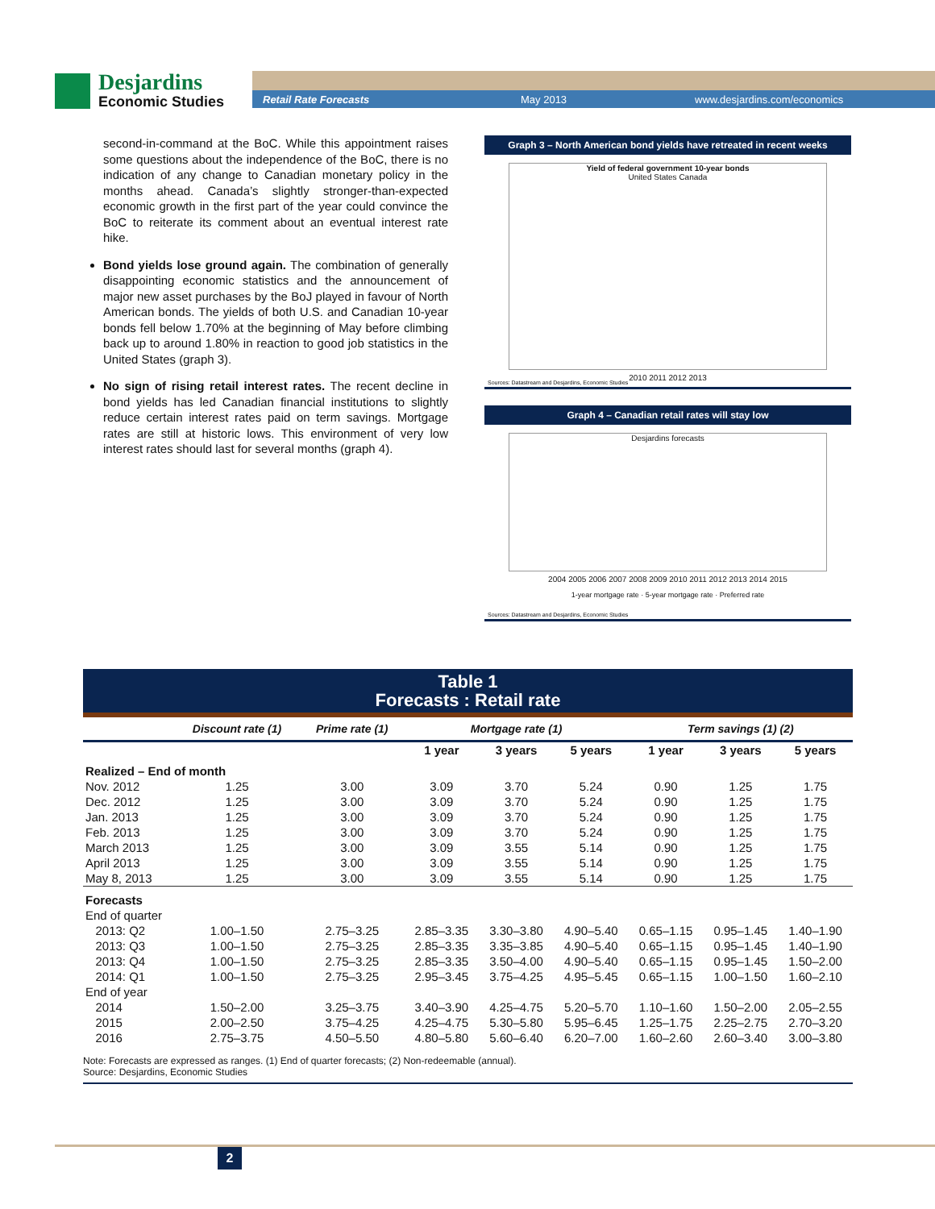Desjardins
Economic Studies
Retail Rate Forecasts May 2013 www.desjardins.com/economics
second-in-command at the BoC. While this appointment raises some questions about the independence of the BoC, there is no indication of any change to Canadian monetary policy in the months ahead. Canada’s slightly stronger-than-expected economic growth in the first part of the year could convince the BoC to reiterate its comment about an eventual interest rate hike.
Bond yields lose ground again. The combination of generally disappointing economic statistics and the announcement of major new asset purchases by the BoJ played in favour of North American bonds. The yields of both U.S. and Canadian 10-year bonds fell below 1.70% at the beginning of May before climbing back up to around 1.80% in reaction to good job statistics in the United States (graph 3).
No sign of rising retail interest rates. The recent decline in bond yields has led Canadian financial institutions to slightly reduce certain interest rates paid on term savings. Mortgage rates are still at historic lows. This environment of very low interest rates should last for several months (graph 4).
Graph 3 – North American bond yields have retreated in recent weeks
Yield of federal government 10-year bonds
United States Canada
2010 2011 2012 2013
Sources: Datastream and Desjardins, Economic Studies
Graph 4 – Canadian retail rates will stay low
Desjardins forecasts
2004 2005 2006 2007 2008 2009 2010 2011 2012 2013 2014 2015
1-year mortgage rate · 5-year mortgage rate · Preferred rate
Sources: Datastream and Desjardins, Economic Studies
Table 1
Forecasts : Retail rate
| | Discount rate (1) | Prime rate (1) | Mortgage rate (1) | | | Term savings (1) (2) | | |
| --- | --- | --- | --- | --- | --- | --- | --- | --- |
| | | | 1 year | 3 years | 5 years | 1 year | 3 years | 5 years |
| Realized – End of month | | | | | | | | |
| Nov. 2012 | 1.25 | 3.00 | 3.09 | 3.70 | 5.24 | 0.90 | 1.25 | 1.75 |
| Dec. 2012 | 1.25 | 3.00 | 3.09 | 3.70 | 5.24 | 0.90 | 1.25 | 1.75 |
| Jan. 2013 | 1.25 | 3.00 | 3.09 | 3.70 | 5.24 | 0.90 | 1.25 | 1.75 |
| Feb. 2013 | 1.25 | 3.00 | 3.09 | 3.70 | 5.24 | 0.90 | 1.25 | 1.75 |
| March 2013 | 1.25 | 3.00 | 3.09 | 3.55 | 5.14 | 0.90 | 1.25 | 1.75 |
| April 2013 | 1.25 | 3.00 | 3.09 | 3.55 | 5.14 | 0.90 | 1.25 | 1.75 |
| May 8, 2013 | 1.25 | 3.00 | 3.09 | 3.55 | 5.14 | 0.90 | 1.25 | 1.75 |
| Forecasts | | | | | | | | |
| End of quarter | | | | | | | | |
| 2013: Q2 | 1.00–1.50 | 2.75–3.25 | 2.85–3.35 | 3.30–3.80 | 4.90–5.40 | 0.65–1.15 | 0.95–1.45 | 1.40–1.90 |
| 2013: Q3 | 1.00–1.50 | 2.75–3.25 | 2.85–3.35 | 3.35–3.85 | 4.90–5.40 | 0.65–1.15 | 0.95–1.45 | 1.40–1.90 |
| 2013: Q4 | 1.00–1.50 | 2.75–3.25 | 2.85–3.35 | 3.50–4.00 | 4.90–5.40 | 0.65–1.15 | 0.95–1.45 | 1.50–2.00 |
| 2014: Q1 | 1.00–1.50 | 2.75–3.25 | 2.95–3.45 | 3.75–4.25 | 4.95–5.45 | 0.65–1.15 | 1.00–1.50 | 1.60–2.10 |
| End of year | | | | | | | | |
| 2014 | 1.50–2.00 | 3.25–3.75 | 3.40–3.90 | 4.25–4.75 | 5.20–5.70 | 1.10–1.60 | 1.50–2.00 | 2.05–2.55 |
| 2015 | 2.00–2.50 | 3.75–4.25 | 4.25–4.75 | 5.30–5.80 | 5.95–6.45 | 1.25–1.75 | 2.25–2.75 | 2.70–3.20 |
| 2016 | 2.75–3.75 | 4.50–5.50 | 4.80–5.80 | 5.60–6.40 | 6.20–7.00 | 1.60–2.60 | 2.60–3.40 | 3.00–3.80 |
Note: Forecasts are expressed as ranges. (1) End of quarter forecasts; (2) Non-redeemable (annual).
Source: Desjardins, Economic Studies
2